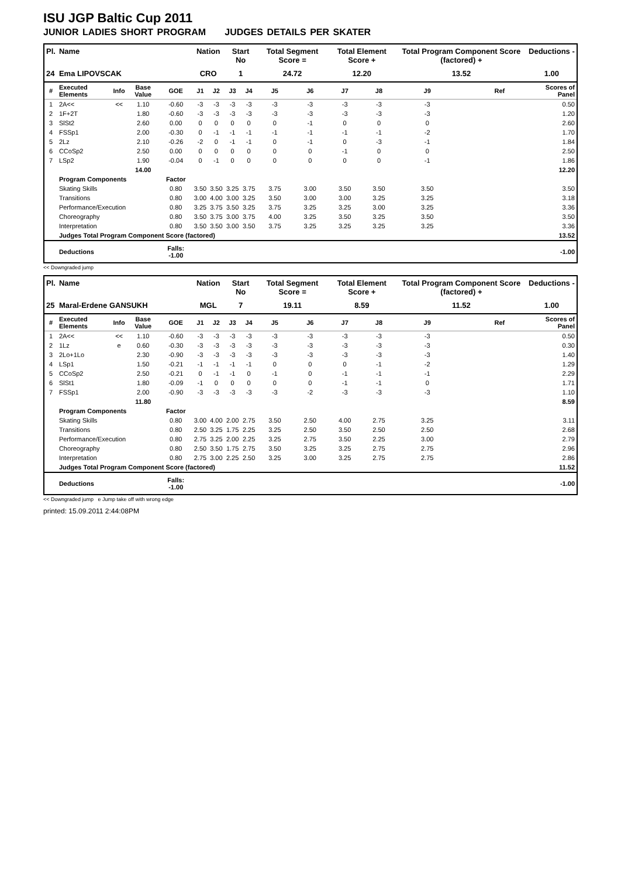ISU JGP Baltic Cup 2011
JUNIOR LADIES SHORT PROGRAM JUDGES DETAILS PER SKATER
| Pl. | Name | | | | Nation | | Start No | | Total Segment Score = | | Total Element Score + | | Total Program Component Score (factored) + | | | Deductions - |
| --- | --- | --- | --- | --- | --- | --- | --- | --- | --- | --- | --- | --- | --- | --- | --- | --- |
| 24 | Ema LIPOVSCAK | | | | CRO | | 1 | | 24.72 | | 12.20 | | 13.52 | | | 1.00 |
| # | Executed Elements | Info | Base Value | GOE | J1 | J2 | J3 | J4 | J5 | J6 | J7 | J8 | J9 | | Ref | Scores of Panel |
| 1 | 2A<< | << | 1.10 | -0.60 | -3 | -3 | -3 | -3 | -3 | -3 | -3 | -3 | -3 | | | 0.50 |
| 2 | 1F+2T | | 1.80 | -0.60 | -3 | -3 | -3 | -3 | -3 | -3 | -3 | -3 | -3 | | | 1.20 |
| 3 | SlSt2 | | 2.60 | 0.00 | 0 | 0 | 0 | 0 | 0 | -1 | 0 | 0 | 0 | | | 2.60 |
| 4 | FSSp1 | | 2.00 | -0.30 | 0 | -1 | -1 | -1 | -1 | -1 | -1 | -1 | -2 | | | 1.70 |
| 5 | 2Lz | | 2.10 | -0.26 | -2 | 0 | -1 | -1 | 0 | -1 | 0 | -3 | -1 | | | 1.84 |
| 6 | CCoSp2 | | 2.50 | 0.00 | 0 | 0 | 0 | 0 | 0 | 0 | -1 | 0 | 0 | | | 2.50 |
| 7 | LSp2 | | 1.90 | -0.04 | 0 | -1 | 0 | 0 | 0 | 0 | 0 | 0 | -1 | | | 1.86 |
| | | | 14.00 | | | | | | | | | | | | | 12.20 |
| | Program Components | | | Factor | | | | | | | | | | | | |
| | Skating Skills | | | 0.80 | 3.50 | 3.50 | 3.25 | 3.75 | 3.75 | 3.00 | 3.50 | 3.50 | 3.50 | | | 3.50 |
| | Transitions | | | 0.80 | 3.00 | 4.00 | 3.00 | 3.25 | 3.50 | 3.00 | 3.00 | 3.25 | 3.25 | | | 3.18 |
| | Performance/Execution | | | 0.80 | 3.25 | 3.75 | 3.50 | 3.25 | 3.75 | 3.25 | 3.25 | 3.00 | 3.25 | | | 3.36 |
| | Choreography | | | 0.80 | 3.50 | 3.75 | 3.00 | 3.75 | 4.00 | 3.25 | 3.50 | 3.25 | 3.50 | | | 3.50 |
| | Interpretation | | | 0.80 | 3.50 | 3.50 | 3.00 | 3.50 | 3.75 | 3.25 | 3.25 | 3.25 | 3.25 | | | 3.36 |
| | Judges Total Program Component Score (factored) | | | | | | | | | | | | | | | 13.52 |
| | Deductions | | | Falls: -1.00 | | | | | | | | | | | | -1.00 |
<< Downgraded jump
| Pl. | Name | | | | Nation | | Start No | | Total Segment Score = | | Total Element Score + | | Total Program Component Score (factored) + | | | Deductions - |
| --- | --- | --- | --- | --- | --- | --- | --- | --- | --- | --- | --- | --- | --- | --- | --- | --- |
| 25 | Maral-Erdene GANSUKH | | | | MGL | | 7 | | 19.11 | | 8.59 | | 11.52 | | | 1.00 |
| # | Executed Elements | Info | Base Value | GOE | J1 | J2 | J3 | J4 | J5 | J6 | J7 | J8 | J9 | | Ref | Scores of Panel |
| 1 | 2A<< | << | 1.10 | -0.60 | -3 | -3 | -3 | -3 | -3 | -3 | -3 | -3 | -3 | | | 0.50 |
| 2 | 1Lz | e | 0.60 | -0.30 | -3 | -3 | -3 | -3 | -3 | -3 | -3 | -3 | -3 | | | 0.30 |
| 3 | 2Lo+1Lo | | 2.30 | -0.90 | -3 | -3 | -3 | -3 | -3 | -3 | -3 | -3 | -3 | | | 1.40 |
| 4 | LSp1 | | 1.50 | -0.21 | -1 | -1 | -1 | -1 | 0 | 0 | 0 | -1 | -2 | | | 1.29 |
| 5 | CCoSp2 | | 2.50 | -0.21 | 0 | -1 | -1 | 0 | -1 | 0 | -1 | -1 | -1 | | | 2.29 |
| 6 | SlSt1 | | 1.80 | -0.09 | -1 | 0 | 0 | 0 | 0 | 0 | -1 | -1 | 0 | | | 1.71 |
| 7 | FSSp1 | | 2.00 | -0.90 | -3 | -3 | -3 | -3 | -3 | -2 | -3 | -3 | -3 | | | 1.10 |
| | | | 11.80 | | | | | | | | | | | | | 8.59 |
| | Program Components | | | Factor | | | | | | | | | | | | |
| | Skating Skills | | | 0.80 | 3.00 | 4.00 | 2.00 | 2.75 | 3.50 | 2.50 | 4.00 | 2.75 | 3.25 | | | 3.11 |
| | Transitions | | | 0.80 | 2.50 | 3.25 | 1.75 | 2.25 | 3.25 | 2.50 | 3.50 | 2.50 | 2.50 | | | 2.68 |
| | Performance/Execution | | | 0.80 | 2.75 | 3.25 | 2.00 | 2.25 | 3.25 | 2.75 | 3.50 | 2.25 | 3.00 | | | 2.79 |
| | Choreography | | | 0.80 | 2.50 | 3.50 | 1.75 | 2.75 | 3.50 | 3.25 | 3.25 | 2.75 | 2.75 | | | 2.96 |
| | Interpretation | | | 0.80 | 2.75 | 3.00 | 2.25 | 2.50 | 3.25 | 3.00 | 3.25 | 2.75 | 2.75 | | | 2.86 |
| | Judges Total Program Component Score (factored) | | | | | | | | | | | | | | | 11.52 |
| | Deductions | | | Falls: -1.00 | | | | | | | | | | | | -1.00 |
<< Downgraded jump e Jump take off with wrong edge
printed: 15.09.2011 2:44:08PM